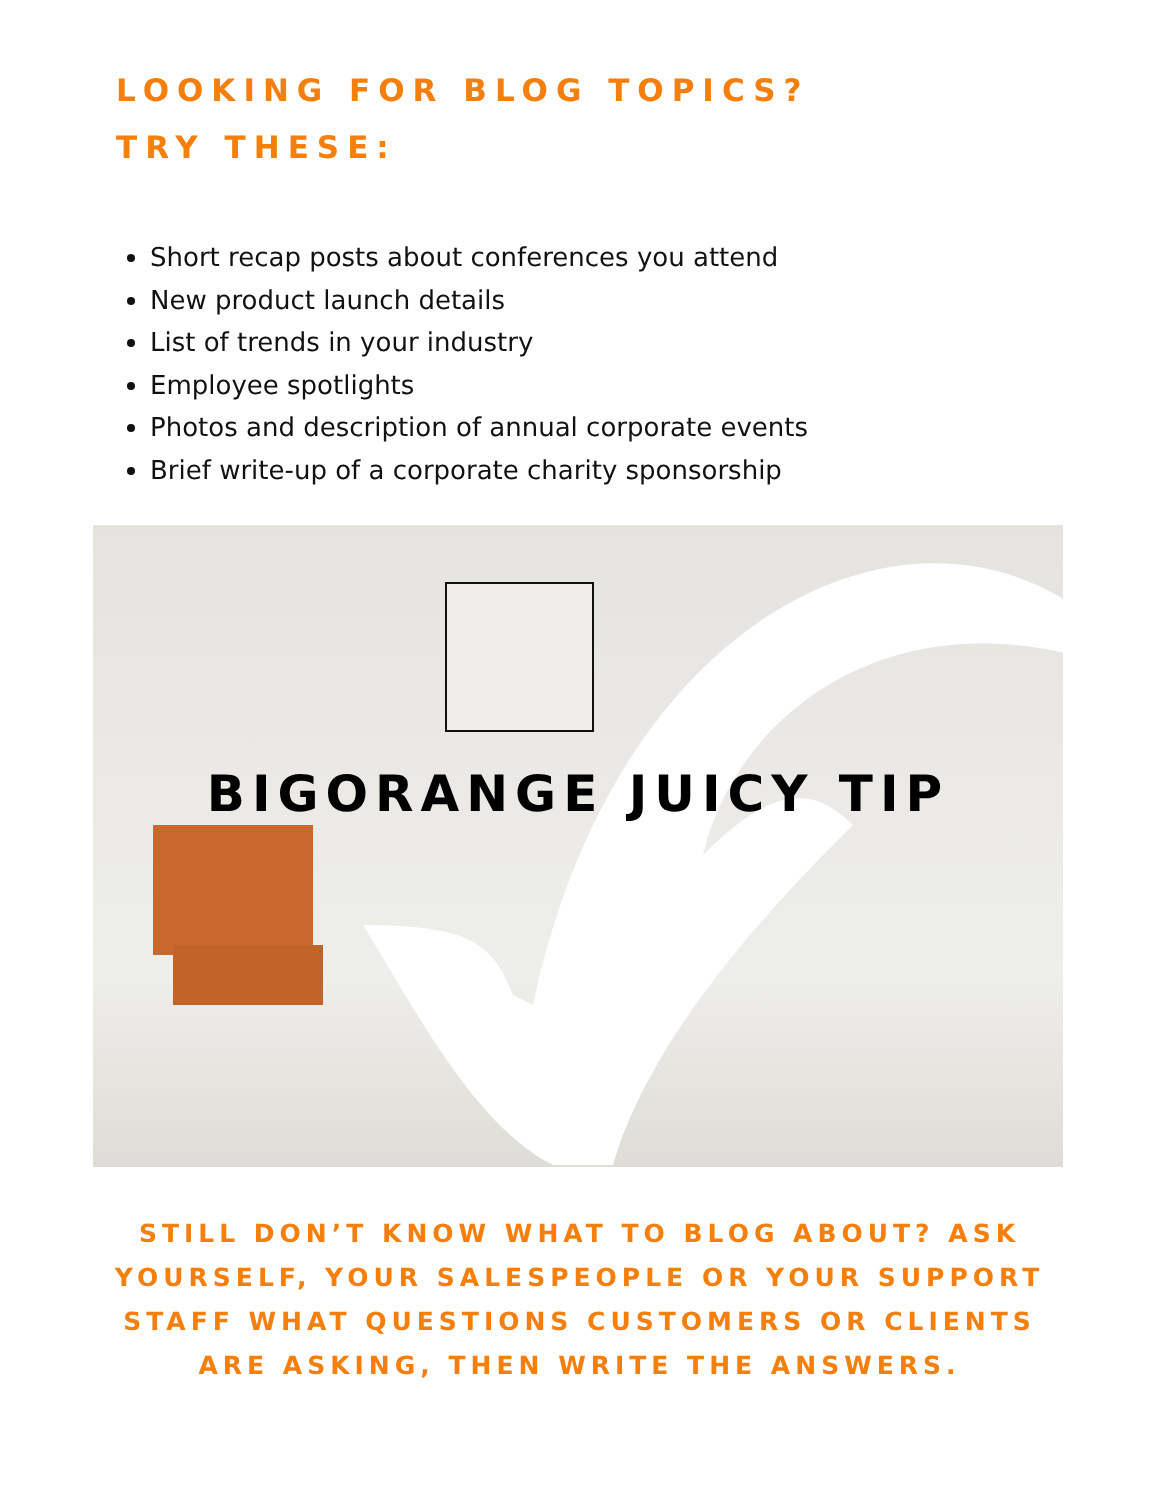LOOKING FOR BLOG TOPICS?
TRY THESE:
Short recap posts about conferences you attend
New product launch details
List of trends in your industry
Employee spotlights
Photos and description of annual corporate events
Brief write-up of a corporate charity sponsorship
BIGORANGE JUICY TIP
STILL DON’T KNOW WHAT TO BLOG ABOUT? ASK YOURSELF, YOUR SALESPEOPLE OR YOUR SUPPORT STAFF WHAT QUESTIONS CUSTOMERS OR CLIENTS ARE ASKING, THEN WRITE THE ANSWERS.